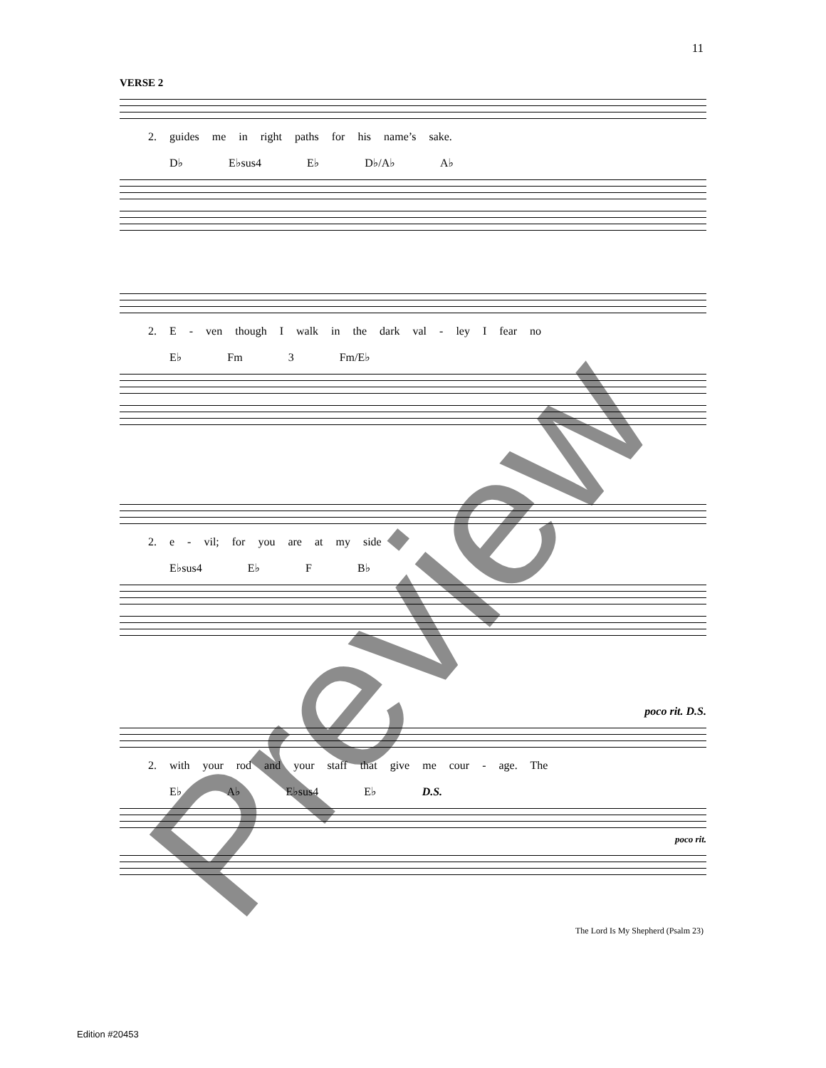11
VERSE 2
2. guides me in right paths for his name’s sake.
D♭ E♭sus4 E♭ D♭/A♭ A♭
2. E - ven though I walk in the dark val - ley I fear no
E♭ Fm 3 Fm/E♭
2. e - vil; for you are at my side
E♭sus4 E♭ F B♭
poco rit. D.S.
2. with your rod and your staff that give me cour - age. The
E♭ A♭ E♭sus4 E♭ D.S.
poco rit.
The Lord Is My Shepherd (Psalm 23)
Edition #20453
Preview